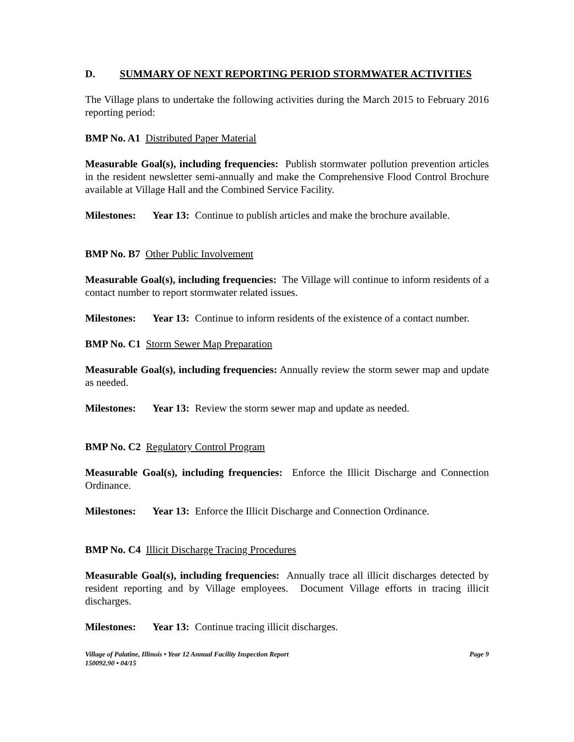D. SUMMARY OF NEXT REPORTING PERIOD STORMWATER ACTIVITIES
The Village plans to undertake the following activities during the March 2015 to February 2016 reporting period:
BMP No. A1 Distributed Paper Material
Measurable Goal(s), including frequencies: Publish stormwater pollution prevention articles in the resident newsletter semi-annually and make the Comprehensive Flood Control Brochure available at Village Hall and the Combined Service Facility.
Milestones: Year 13: Continue to publish articles and make the brochure available.
BMP No. B7 Other Public Involvement
Measurable Goal(s), including frequencies: The Village will continue to inform residents of a contact number to report stormwater related issues.
Milestones: Year 13: Continue to inform residents of the existence of a contact number.
BMP No. C1 Storm Sewer Map Preparation
Measurable Goal(s), including frequencies: Annually review the storm sewer map and update as needed.
Milestones: Year 13: Review the storm sewer map and update as needed.
BMP No. C2 Regulatory Control Program
Measurable Goal(s), including frequencies: Enforce the Illicit Discharge and Connection Ordinance.
Milestones: Year 13: Enforce the Illicit Discharge and Connection Ordinance.
BMP No. C4 Illicit Discharge Tracing Procedures
Measurable Goal(s), including frequencies: Annually trace all illicit discharges detected by resident reporting and by Village employees. Document Village efforts in tracing illicit discharges.
Milestones: Year 13: Continue tracing illicit discharges.
Village of Palatine, Illinois • Year 12 Annual Facility Inspection Report Page 9
150092.90 • 04/15